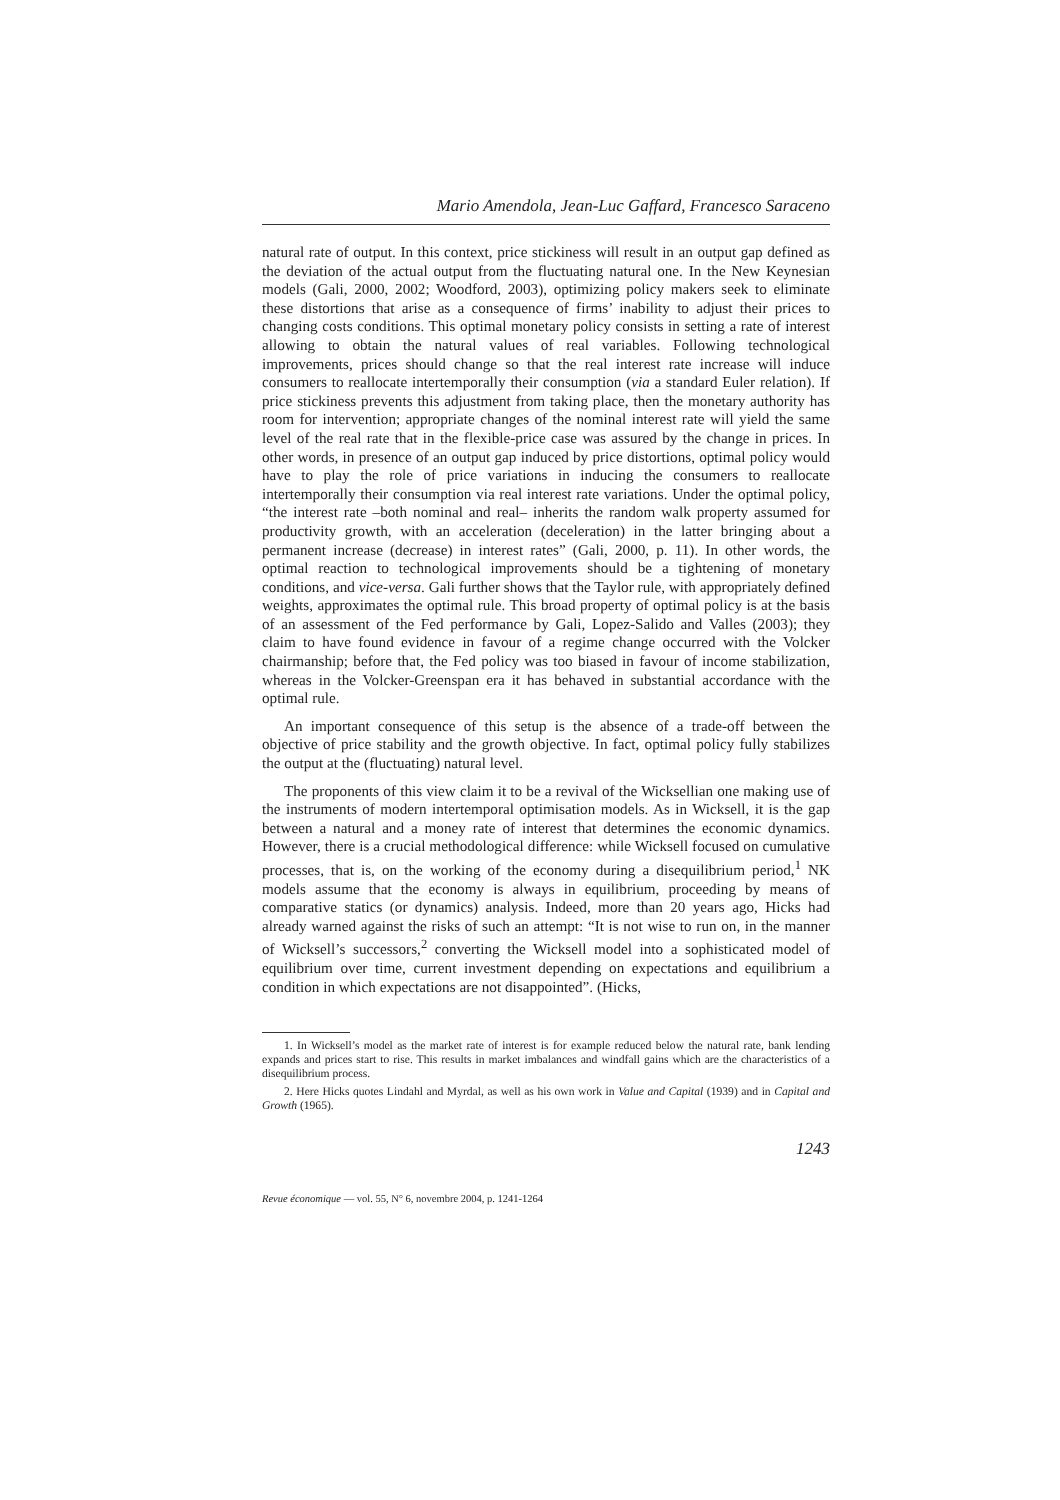Mario Amendola, Jean-Luc Gaffard, Francesco Saraceno
natural rate of output. In this context, price stickiness will result in an output gap defined as the deviation of the actual output from the fluctuating natural one. In the New Keynesian models (Gali, 2000, 2002; Woodford, 2003), optimizing policy makers seek to eliminate these distortions that arise as a consequence of firms’ inability to adjust their prices to changing costs conditions. This optimal monetary policy consists in setting a rate of interest allowing to obtain the natural values of real variables. Following technological improvements, prices should change so that the real interest rate increase will induce consumers to reallocate intertemporally their consumption (via a standard Euler relation). If price stickiness prevents this adjustment from taking place, then the monetary authority has room for intervention; appropriate changes of the nominal interest rate will yield the same level of the real rate that in the flexible-price case was assured by the change in prices. In other words, in presence of an output gap induced by price distortions, optimal policy would have to play the role of price variations in inducing the consumers to reallocate intertemporally their consumption via real interest rate variations. Under the optimal policy, “the interest rate –both nominal and real– inherits the random walk property assumed for productivity growth, with an acceleration (deceleration) in the latter bringing about a permanent increase (decrease) in interest rates” (Gali, 2000, p. 11). In other words, the optimal reaction to technological improvements should be a tightening of monetary conditions, and vice-versa. Gali further shows that the Taylor rule, with appropriately defined weights, approximates the optimal rule. This broad property of optimal policy is at the basis of an assessment of the Fed performance by Gali, Lopez-Salido and Valles (2003); they claim to have found evidence in favour of a regime change occurred with the Volcker chairmanship; before that, the Fed policy was too biased in favour of income stabilization, whereas in the Volcker-Greenspan era it has behaved in substantial accordance with the optimal rule.
An important consequence of this setup is the absence of a trade-off between the objective of price stability and the growth objective. In fact, optimal policy fully stabilizes the output at the (fluctuating) natural level.
The proponents of this view claim it to be a revival of the Wicksellian one making use of the instruments of modern intertemporal optimisation models. As in Wicksell, it is the gap between a natural and a money rate of interest that determines the economic dynamics. However, there is a crucial methodological difference: while Wicksell focused on cumulative processes, that is, on the working of the economy during a disequilibrium period,<sup>1</sup> NK models assume that the economy is always in equilibrium, proceeding by means of comparative statics (or dynamics) analysis. Indeed, more than 20 years ago, Hicks had already warned against the risks of such an attempt: “It is not wise to run on, in the manner of Wicksell’s successors,<sup>2</sup> converting the Wicksell model into a sophisticated model of equilibrium over time, current investment depending on expectations and equilibrium a condition in which expectations are not disappointed”. (Hicks,
1. In Wicksell’s model as the market rate of interest is for example reduced below the natural rate, bank lending expands and prices start to rise. This results in market imbalances and windfall gains which are the characteristics of a disequilibrium process.
2. Here Hicks quotes Lindahl and Myrdal, as well as his own work in Value and Capital (1939) and in Capital and Growth (1965).
1243
Revue économique — vol. 55, N° 6, novembre 2004, p. 1241-1264